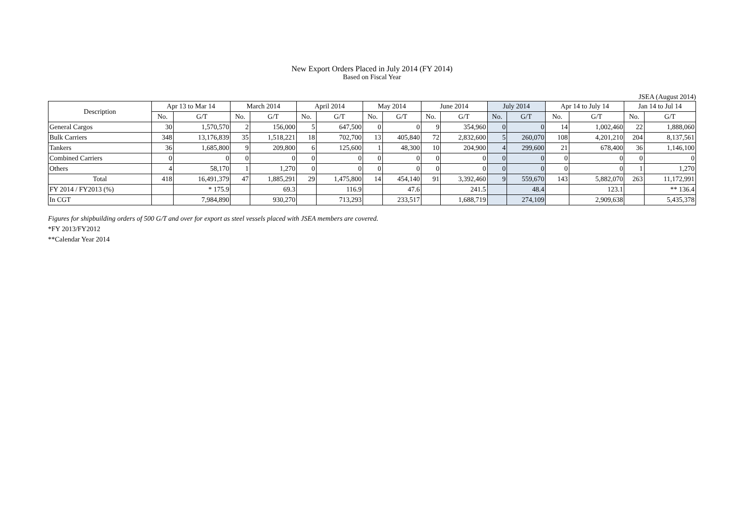New Export Orders Placed in July 2014 (FY 2014)
Based on Fiscal Year
JSEA (August 2014)
| Description | Apr 13 to Mar 14 | | March 2014 | | April 2014 | | May 2014 | | June 2014 | | July 2014 | | Apr 14 to July 14 | | Jan 14 to Jul 14 | |
| --- | --- | --- | --- | --- | --- | --- | --- | --- | --- | --- | --- | --- | --- | --- | --- | --- |
| | No. | G/T | No. | G/T | No. | G/T | No. | G/T | No. | G/T | No. | G/T | No. | G/T | No. | G/T |
| General Cargos | 30 | 1,570,570 | 2 | 156,000 | 5 | 647,500 | 0 | 0 | 9 | 354,960 | 0 | 0 | 14 | 1,002,460 | 22 | 1,888,060 |
| Bulk Carriers | 348 | 13,176,839 | 35 | 1,518,221 | 18 | 702,700 | 13 | 405,840 | 72 | 2,832,600 | 5 | 260,070 | 108 | 4,201,210 | 204 | 8,137,561 |
| Tankers | 36 | 1,685,800 | 9 | 209,800 | 6 | 125,600 | 1 | 48,300 | 10 | 204,900 | 4 | 299,600 | 21 | 678,400 | 36 | 1,146,100 |
| Combined Carriers | 0 | 0 | 0 | 0 | 0 | 0 | 0 | 0 | 0 | 0 | 0 | 0 | 0 | 0 | 0 | 0 |
| Others | 4 | 58,170 | 1 | 1,270 | 0 | 0 | 0 | 0 | 0 | 0 | 0 | 0 | 0 | 0 | 1 | 1,270 |
| Total | 418 | 16,491,379 | 47 | 1,885,291 | 29 | 1,475,800 | 14 | 454,140 | 91 | 3,392,460 | 9 | 559,670 | 143 | 5,882,070 | 263 | 11,172,991 |
| FY 2014 / FY2013 (%) | | * 175.9 | | 69.3 | | 116.9 | | 47.6 | | 241.5 | | 48.4 | | 123.1 | | ** 136.4 |
| In CGT | | 7,984,890 | | 930,270 | | 713,293 | | 233,517 | | 1,688,719 | | 274,109 | | 2,909,638 | | 5,435,378 |
Figures for shipbuilding orders of 500 G/T and over for export as steel vessels placed with JSEA members are covered.
*FY 2013/FY2012
**Calendar Year 2014